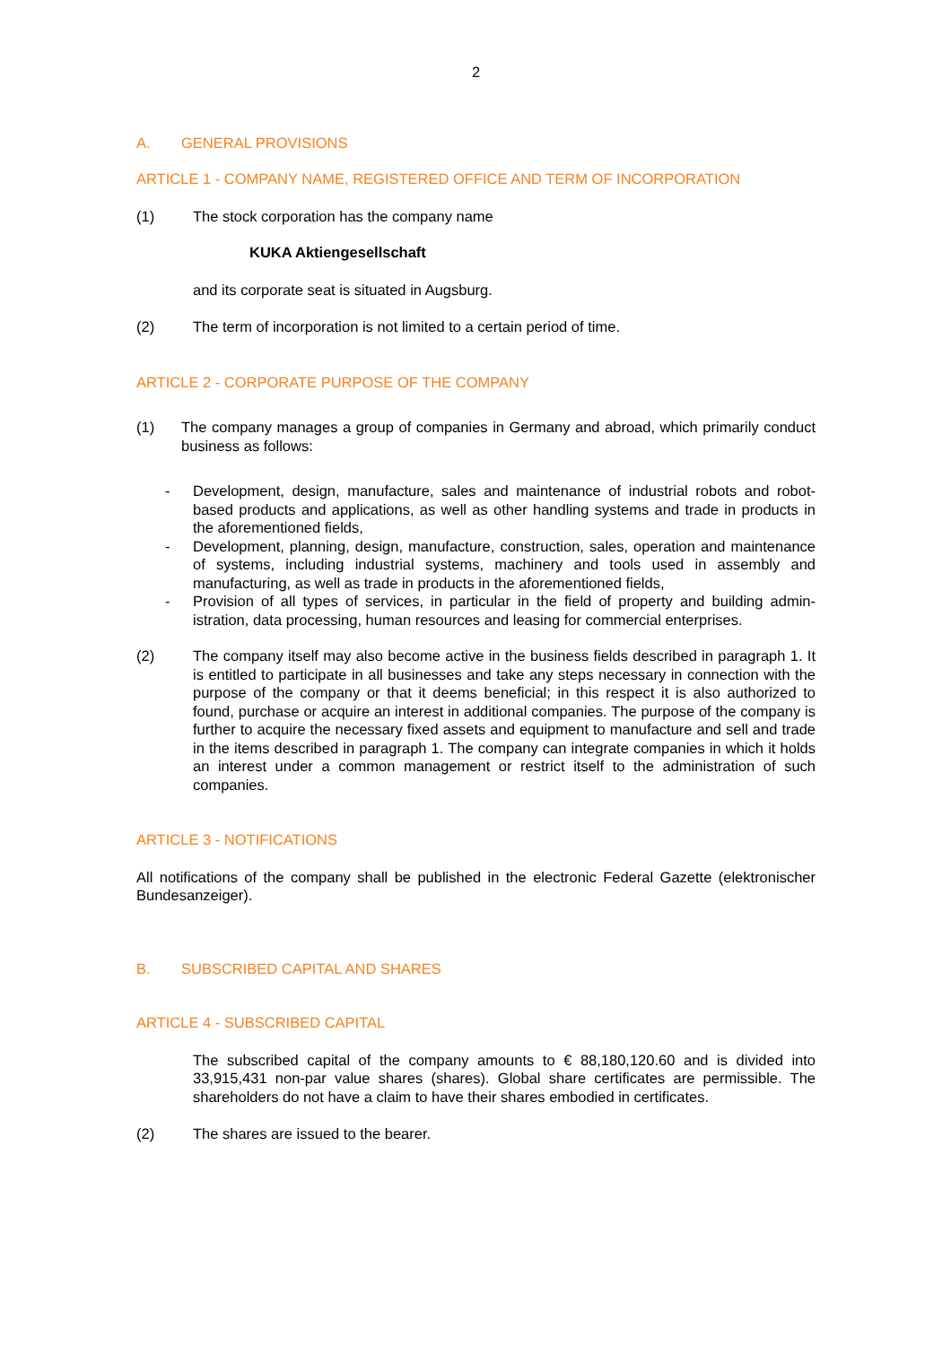2
A. GENERAL PROVISIONS
ARTICLE 1 - COMPANY NAME, REGISTERED OFFICE AND TERM OF INCORPORATION
(1) The stock corporation has the company name
KUKA Aktiengesellschaft
and its corporate seat is situated in Augsburg.
(2) The term of incorporation is not limited to a certain period of time.
ARTICLE 2 - CORPORATE PURPOSE OF THE COMPANY
(1) The company manages a group of companies in Germany and abroad, which primarily conduct business as follows:
- Development, design, manufacture, sales and maintenance of industrial robots and ro­bot-based products and applications, as well as other handling systems and trade in products in the aforementioned fields,
- Development, planning, design, manufacture, construction, sales, operation and maintenance of systems, including industrial systems, machinery and tools used in as­sembly and manufacturing, as well as trade in products in the aforementioned fields,
- Provision of all types of services, in particular in the field of property and building admin­istration, data processing, human resources and leasing for commercial enterprises.
(2) The company itself may also become active in the business fields described in para­graph 1. It is entitled to participate in all businesses and take any steps necessary in connection with the purpose of the company or that it deems beneficial; in this respect it is also authorized to found, purchase or acquire an interest in additional companies. The purpose of the company is further to acquire the necessary fixed assets and equipment to manufacture and sell and trade in the items described in paragraph 1. The company can integrate companies in which it holds an interest under a common man­agement or restrict itself to the administration of such companies.
ARTICLE 3 - NOTIFICATIONS
All notifications of the company shall be published in the electronic Federal Gazette (el­ektronischer Bundesanzeiger).
B. SUBSCRIBED CAPITAL AND SHARES
ARTICLE 4 - SUBSCRIBED CAPITAL
The subscribed capital of the company amounts to € 88,180,120.60 and is divided into 33,915,431 non-par value shares (shares). Global share certificates are permissible. The shareholders do not have a claim to have their shares embodied in certificates.
(2) The shares are issued to the bearer.